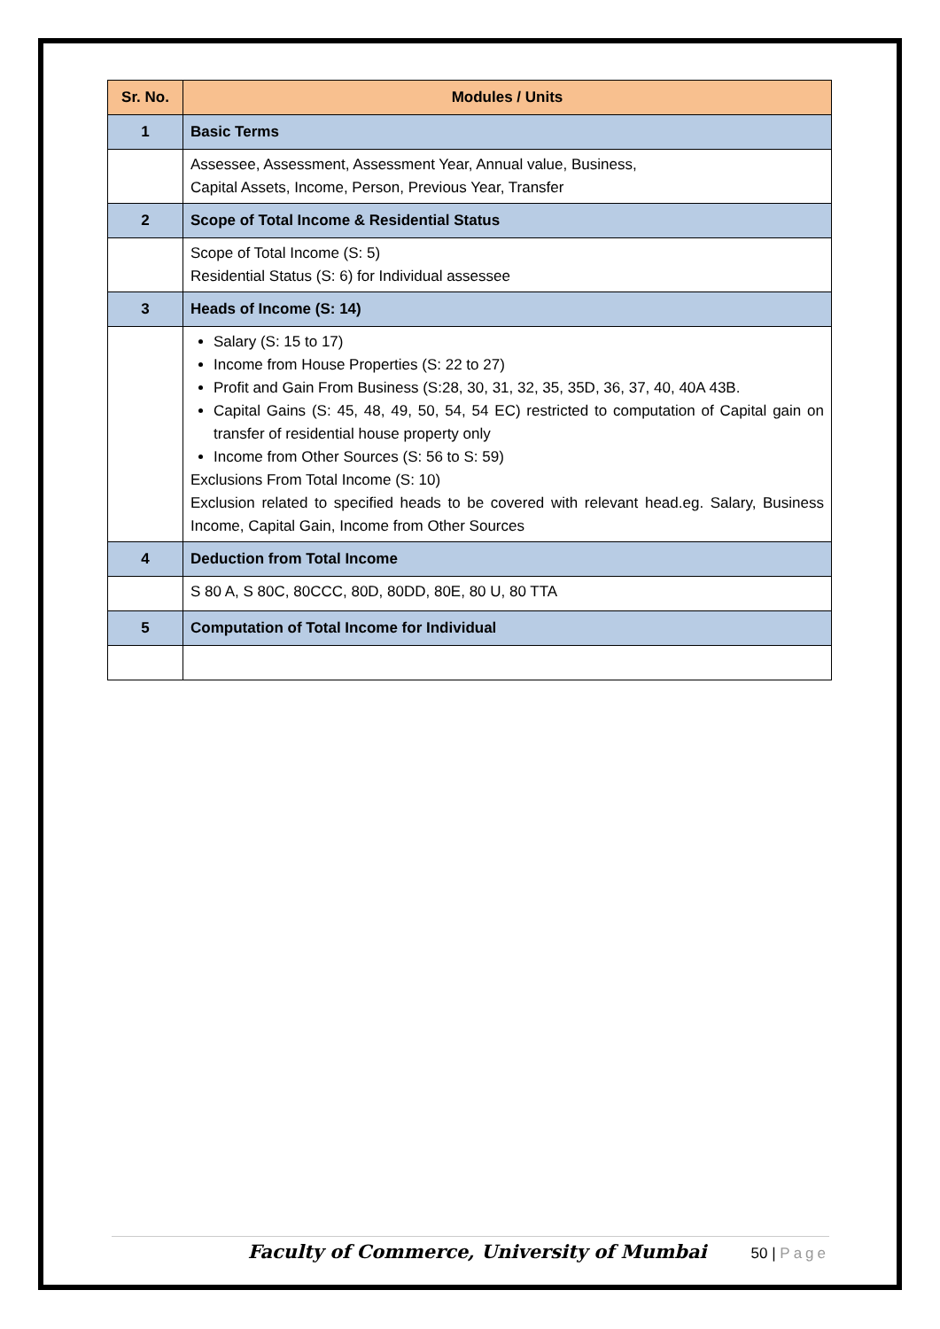| Sr. No. | Modules / Units |
| --- | --- |
| 1 | Basic Terms |
| | Assessee, Assessment, Assessment Year, Annual value, Business, Capital Assets, Income, Person, Previous Year, Transfer |
| 2 | Scope of Total Income & Residential Status |
| | Scope of Total Income (S: 5) Residential Status (S: 6) for Individual assessee |
| 3 | Heads of Income (S: 14) |
| | Salary (S: 15 to 17) Income from House Properties (S: 22 to 27) Profit and Gain From Business (S:28, 30, 31, 32, 35, 35D, 36, 37, 40, 40A 43B. Capital Gains (S: 45, 48, 49, 50, 54, 54 EC) restricted to computation of Capital gain on transfer of residential house property only Income from Other Sources (S: 56 to S: 59) Exclusions From Total Income (S: 10) Exclusion related to specified heads to be covered with relevant head.eg. Salary, Business Income, Capital Gain, Income from Other Sources |
| 4 | Deduction from Total Income |
| | S 80 A, S 80C, 80CCC, 80D, 80DD, 80E, 80 U, 80 TTA |
| 5 | Computation of Total Income for Individual |
Faculty of Commerce, University of Mumbai 50 | Page